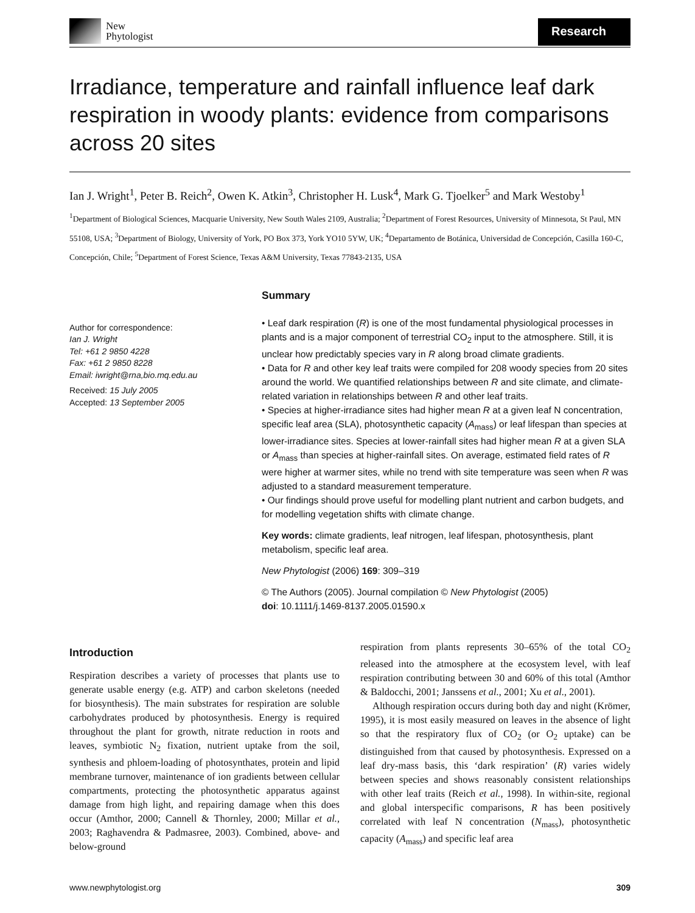New
Phytologist
Research
Irradiance, temperature and rainfall influence leaf dark respiration in woody plants: evidence from comparisons across 20 sites
Ian J. Wright<sup>1</sup>, Peter B. Reich<sup>2</sup>, Owen K. Atkin<sup>3</sup>, Christopher H. Lusk<sup>4</sup>, Mark G. Tjoelker<sup>5</sup> and Mark Westoby<sup>1</sup>
<sup>1</sup> Department of Biological Sciences, Macquarie University, New South Wales 2109, Australia; <sup>2</sup>Department of Forest Resources, University of Minnesota, St Paul, MN 55108, USA; <sup>3</sup>Department of Biology, University of York, PO Box 373, York YO10 5YW, UK; <sup>4</sup>Departamento de Botánica, Universidad de Concepción, Casilla 160-C, Concepción, Chile; <sup>5</sup>Department of Forest Science, Texas A&M University, Texas 77843-2135, USA
Author for correspondence:
Ian J. Wright
Tel: +61 2 9850 4228
Fax: +61 2 9850 8228
Email: iwright@rna,bio.mq.edu.au
Received: 15 July 2005
Accepted: 13 September 2005
Summary
• Leaf dark respiration (R) is one of the most fundamental physiological processes in plants and is a major component of terrestrial CO<sub>2</sub> input to the atmosphere. Still, it is unclear how predictably species vary in R along broad climate gradients.
• Data for R and other key leaf traits were compiled for 208 woody species from 20 sites around the world. We quantified relationships between R and site climate, and climate-related variation in relationships between R and other leaf traits.
• Species at higher-irradiance sites had higher mean R at a given leaf N concentration, specific leaf area (SLA), photosynthetic capacity (A<sub>mass</sub>) or leaf lifespan than species at lower-irradiance sites. Species at lower-rainfall sites had higher mean R at a given SLA or A<sub>mass</sub> than species at higher-rainfall sites. On average, estimated field rates of R were higher at warmer sites, while no trend with site temperature was seen when R was adjusted to a standard measurement temperature.
• Our findings should prove useful for modelling plant nutrient and carbon budgets, and for modelling vegetation shifts with climate change.
Key words: climate gradients, leaf nitrogen, leaf lifespan, photosynthesis, plant metabolism, specific leaf area.
New Phytologist (2006) 169: 309–319
© The Authors (2005). Journal compilation © New Phytologist (2005)
doi: 10.1111/j.1469-8137.2005.01590.x
Introduction
Respiration describes a variety of processes that plants use to generate usable energy (e.g. ATP) and carbon skeletons (needed for biosynthesis). The main substrates for respiration are soluble carbohydrates produced by photosynthesis. Energy is required throughout the plant for growth, nitrate reduction in roots and leaves, symbiotic N<sub>2</sub> fixation, nutrient uptake from the soil, synthesis and phloem-loading of photosynthates, protein and lipid membrane turnover, maintenance of ion gradients between cellular compartments, protecting the photosynthetic apparatus against damage from high light, and repairing damage when this does occur (Amthor, 2000; Cannell & Thornley, 2000; Millar et al., 2003; Raghavendra & Padmasree, 2003). Combined, above- and below-ground
respiration from plants represents 30–65% of the total CO<sub>2</sub> released into the atmosphere at the ecosystem level, with leaf respiration contributing between 30 and 60% of this total (Amthor & Baldocchi, 2001; Janssens et al., 2001; Xu et al., 2001).
Although respiration occurs during both day and night (Krömer, 1995), it is most easily measured on leaves in the absence of light so that the respiratory flux of CO<sub>2</sub> (or O<sub>2</sub> uptake) can be distinguished from that caused by photosynthesis. Expressed on a leaf dry-mass basis, this ‘dark respiration’ (R) varies widely between species and shows reasonably consistent relationships with other leaf traits (Reich et al., 1998). In within-site, regional and global interspecific comparisons, R has been positively correlated with leaf N concentration (N<sub>mass</sub>), photosynthetic capacity (A<sub>mass</sub>) and specific leaf area
www.newphytologist.org 309